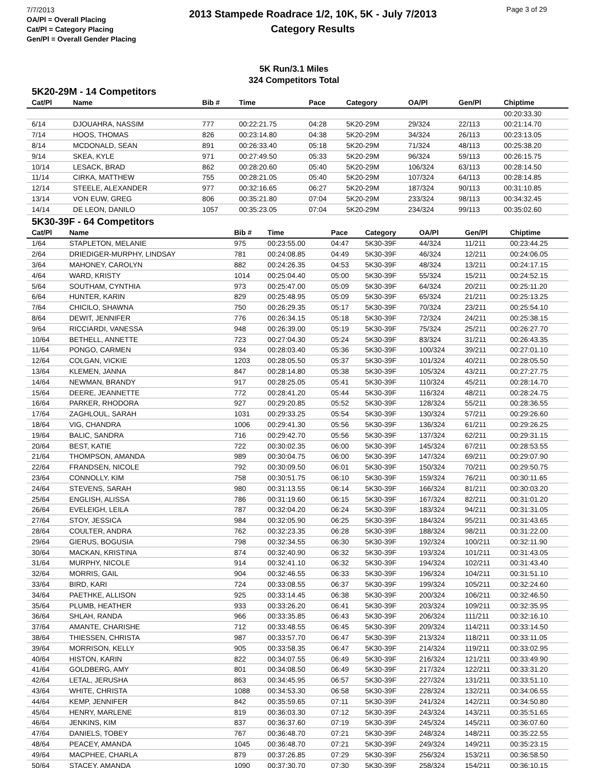7/7/2013
OA/Pl = Overall Placing
Cat/Pl = Category Placing
Gen/Pl = Overall Gender Placing
2013 Stampede Roadrace 1/2, 10K, 5K - July 7/2013
Category Results
Page 3 of 29
5K Run/3.1 Miles
324 Competitors Total
5K20-29M - 14 Competitors
| Cat/Pl | Name | Bib # | Time | Pace | Category | OA/Pl | Gen/Pl | Chiptime |
| --- | --- | --- | --- | --- | --- | --- | --- | --- |
| | | | | | | | | 00:20:33.30 |
| 6/14 | DJOUAHRA, NASSIM | 777 | 00:22:21.75 | 04:28 | 5K20-29M | 29/324 | 22/113 | 00:21:14.70 |
| 7/14 | HOOS, THOMAS | 826 | 00:23:14.80 | 04:38 | 5K20-29M | 34/324 | 26/113 | 00:23:13.05 |
| 8/14 | MCDONALD, SEAN | 891 | 00:26:33.40 | 05:18 | 5K20-29M | 71/324 | 48/113 | 00:25:38.20 |
| 9/14 | SKEA, KYLE | 971 | 00:27:49.50 | 05:33 | 5K20-29M | 96/324 | 59/113 | 00:26:15.75 |
| 10/14 | LESACK, BRAD | 862 | 00:28:20.60 | 05:40 | 5K20-29M | 106/324 | 63/113 | 00:28:14.50 |
| 11/14 | CIRKA, MATTHEW | 755 | 00:28:21.05 | 05:40 | 5K20-29M | 107/324 | 64/113 | 00:28:14.85 |
| 12/14 | STEELE, ALEXANDER | 977 | 00:32:16.65 | 06:27 | 5K20-29M | 187/324 | 90/113 | 00:31:10.85 |
| 13/14 | VON EUW, GREG | 806 | 00:35:21.80 | 07:04 | 5K20-29M | 233/324 | 98/113 | 00:34:32.45 |
| 14/14 | DE LEON, DANILO | 1057 | 00:35:23.05 | 07:04 | 5K20-29M | 234/324 | 99/113 | 00:35:02.60 |
5K30-39F - 64 Competitors
| Cat/Pl | Name | Bib # | Time | Pace | Category | OA/Pl | Gen/Pl | Chiptime |
| --- | --- | --- | --- | --- | --- | --- | --- | --- |
| 1/64 | STAPLETON, MELANIE | 975 | 00:23:55.00 | 04:47 | 5K30-39F | 44/324 | 11/211 | 00:23:44.25 |
| 2/64 | DRIEDIGER-MURPHY, LINDSAY | 781 | 00:24:08.85 | 04:49 | 5K30-39F | 46/324 | 12/211 | 00:24:06.05 |
| 3/64 | MAHONEY, CAROLYN | 882 | 00:24:26.35 | 04:53 | 5K30-39F | 48/324 | 13/211 | 00:24:17.15 |
| 4/64 | WARD, KRISTY | 1014 | 00:25:04.40 | 05:00 | 5K30-39F | 55/324 | 15/211 | 00:24:52.15 |
| 5/64 | SOUTHAM, CYNTHIA | 973 | 00:25:47.00 | 05:09 | 5K30-39F | 64/324 | 20/211 | 00:25:11.20 |
| 6/64 | HUNTER, KARIN | 829 | 00:25:48.95 | 05:09 | 5K30-39F | 65/324 | 21/211 | 00:25:13.25 |
| 7/64 | CHICILO, SHAWNA | 750 | 00:26:29.35 | 05:17 | 5K30-39F | 70/324 | 23/211 | 00:25:54.10 |
| 8/64 | DEWIT, JENNIFER | 776 | 00:26:34.15 | 05:18 | 5K30-39F | 72/324 | 24/211 | 00:25:38.15 |
| 9/64 | RICCIARDI, VANESSA | 948 | 00:26:39.00 | 05:19 | 5K30-39F | 75/324 | 25/211 | 00:26:27.70 |
| 10/64 | BETHELL, ANNETTE | 723 | 00:27:04.30 | 05:24 | 5K30-39F | 83/324 | 31/211 | 00:26:43.35 |
| 11/64 | PONGO, CARMEN | 934 | 00:28:03.40 | 05:36 | 5K30-39F | 100/324 | 39/211 | 00:27:01.10 |
| 12/64 | COLGAN, VICKIE | 1203 | 00:28:05.50 | 05:37 | 5K30-39F | 101/324 | 40/211 | 00:28:05.50 |
| 13/64 | KLEMEN, JANNA | 847 | 00:28:14.80 | 05:38 | 5K30-39F | 105/324 | 43/211 | 00:27:27.75 |
| 14/64 | NEWMAN, BRANDY | 917 | 00:28:25.05 | 05:41 | 5K30-39F | 110/324 | 45/211 | 00:28:14.70 |
| 15/64 | DEERE, JEANNETTE | 772 | 00:28:41.20 | 05:44 | 5K30-39F | 116/324 | 48/211 | 00:28:24.75 |
| 16/64 | PARKER, RHODORA | 927 | 00:29:20.85 | 05:52 | 5K30-39F | 128/324 | 55/211 | 00:28:36.55 |
| 17/64 | ZAGHLOUL, SARAH | 1031 | 00:29:33.25 | 05:54 | 5K30-39F | 130/324 | 57/211 | 00:29:26.60 |
| 18/64 | VIG, CHANDRA | 1006 | 00:29:41.30 | 05:56 | 5K30-39F | 136/324 | 61/211 | 00:29:26.25 |
| 19/64 | BALIC, SANDRA | 716 | 00:29:42.70 | 05:56 | 5K30-39F | 137/324 | 62/211 | 00:29:31.15 |
| 20/64 | BEST, KATIE | 722 | 00:30:02.35 | 06:00 | 5K30-39F | 145/324 | 67/211 | 00:28:53.55 |
| 21/64 | THOMPSON, AMANDA | 989 | 00:30:04.75 | 06:00 | 5K30-39F | 147/324 | 69/211 | 00:29:07.90 |
| 22/64 | FRANDSEN, NICOLE | 792 | 00:30:09.50 | 06:01 | 5K30-39F | 150/324 | 70/211 | 00:29:50.75 |
| 23/64 | CONNOLLY, KIM | 758 | 00:30:51.75 | 06:10 | 5K30-39F | 159/324 | 76/211 | 00:30:11.65 |
| 24/64 | STEVENS, SARAH | 980 | 00:31:13.55 | 06:14 | 5K30-39F | 166/324 | 81/211 | 00:30:03.20 |
| 25/64 | ENGLISH, ALISSA | 786 | 00:31:19.60 | 06:15 | 5K30-39F | 167/324 | 82/211 | 00:31:01.20 |
| 26/64 | EVELEIGH, LEILA | 787 | 00:32:04.20 | 06:24 | 5K30-39F | 183/324 | 94/211 | 00:31:31.05 |
| 27/64 | STOY, JESSICA | 984 | 00:32:05.90 | 06:25 | 5K30-39F | 184/324 | 95/211 | 00:31:43.65 |
| 28/64 | COULTER, ANDRA | 762 | 00:32:23.35 | 06:28 | 5K30-39F | 188/324 | 98/211 | 00:31:22.00 |
| 29/64 | GIERUS, BOGUSIA | 798 | 00:32:34.55 | 06:30 | 5K30-39F | 192/324 | 100/211 | 00:32:11.90 |
| 30/64 | MACKAN, KRISTINA | 874 | 00:32:40.90 | 06:32 | 5K30-39F | 193/324 | 101/211 | 00:31:43.05 |
| 31/64 | MURPHY, NICOLE | 914 | 00:32:41.10 | 06:32 | 5K30-39F | 194/324 | 102/211 | 00:31:43.40 |
| 32/64 | MORRIS, GAIL | 904 | 00:32:46.55 | 06:33 | 5K30-39F | 196/324 | 104/211 | 00:31:51.10 |
| 33/64 | BIRD, KARI | 724 | 00:33:08.55 | 06:37 | 5K30-39F | 199/324 | 105/211 | 00:32:24.60 |
| 34/64 | PAETHKE, ALLISON | 925 | 00:33:14.45 | 06:38 | 5K30-39F | 200/324 | 106/211 | 00:32:46.50 |
| 35/64 | PLUMB, HEATHER | 933 | 00:33:26.20 | 06:41 | 5K30-39F | 203/324 | 109/211 | 00:32:35.95 |
| 36/64 | SHLAH, RANDA | 966 | 00:33:35.85 | 06:43 | 5K30-39F | 206/324 | 111/211 | 00:32:16.10 |
| 37/64 | AMANTE, CHARISHE | 712 | 00:33:48.55 | 06:45 | 5K30-39F | 209/324 | 114/211 | 00:33:14.50 |
| 38/64 | THIESSEN, CHRISTA | 987 | 00:33:57.70 | 06:47 | 5K30-39F | 213/324 | 118/211 | 00:33:11.05 |
| 39/64 | MORRISON, KELLY | 905 | 00:33:58.35 | 06:47 | 5K30-39F | 214/324 | 119/211 | 00:33:02.95 |
| 40/64 | HISTON, KARIN | 822 | 00:34:07.55 | 06:49 | 5K30-39F | 216/324 | 121/211 | 00:33:49.90 |
| 41/64 | GOLDBERG, AMY | 801 | 00:34:08.50 | 06:49 | 5K30-39F | 217/324 | 122/211 | 00:33:31.20 |
| 42/64 | LETAL, JERUSHA | 863 | 00:34:45.95 | 06:57 | 5K30-39F | 227/324 | 131/211 | 00:33:51.10 |
| 43/64 | WHITE, CHRISTA | 1088 | 00:34:53.30 | 06:58 | 5K30-39F | 228/324 | 132/211 | 00:34:06.55 |
| 44/64 | KEMP, JENNIFER | 842 | 00:35:59.65 | 07:11 | 5K30-39F | 241/324 | 142/211 | 00:34:50.80 |
| 45/64 | HENRY, MARLENE | 819 | 00:36:03.30 | 07:12 | 5K30-39F | 243/324 | 143/211 | 00:35:51.65 |
| 46/64 | JENKINS, KIM | 837 | 00:36:37.60 | 07:19 | 5K30-39F | 245/324 | 145/211 | 00:36:07.60 |
| 47/64 | DANIELS, TOBEY | 767 | 00:36:48.70 | 07:21 | 5K30-39F | 248/324 | 148/211 | 00:35:22.55 |
| 48/64 | PEACEY, AMANDA | 1045 | 00:36:48.70 | 07:21 | 5K30-39F | 249/324 | 149/211 | 00:35:23.15 |
| 49/64 | MACPHEE, CHARLA | 879 | 00:37:26.85 | 07:29 | 5K30-39F | 256/324 | 153/211 | 00:36:58.50 |
| 50/64 | STACEY, AMANDA | 1090 | 00:37:30.70 | 07:30 | 5K30-39F | 258/324 | 154/211 | 00:36:10.15 |